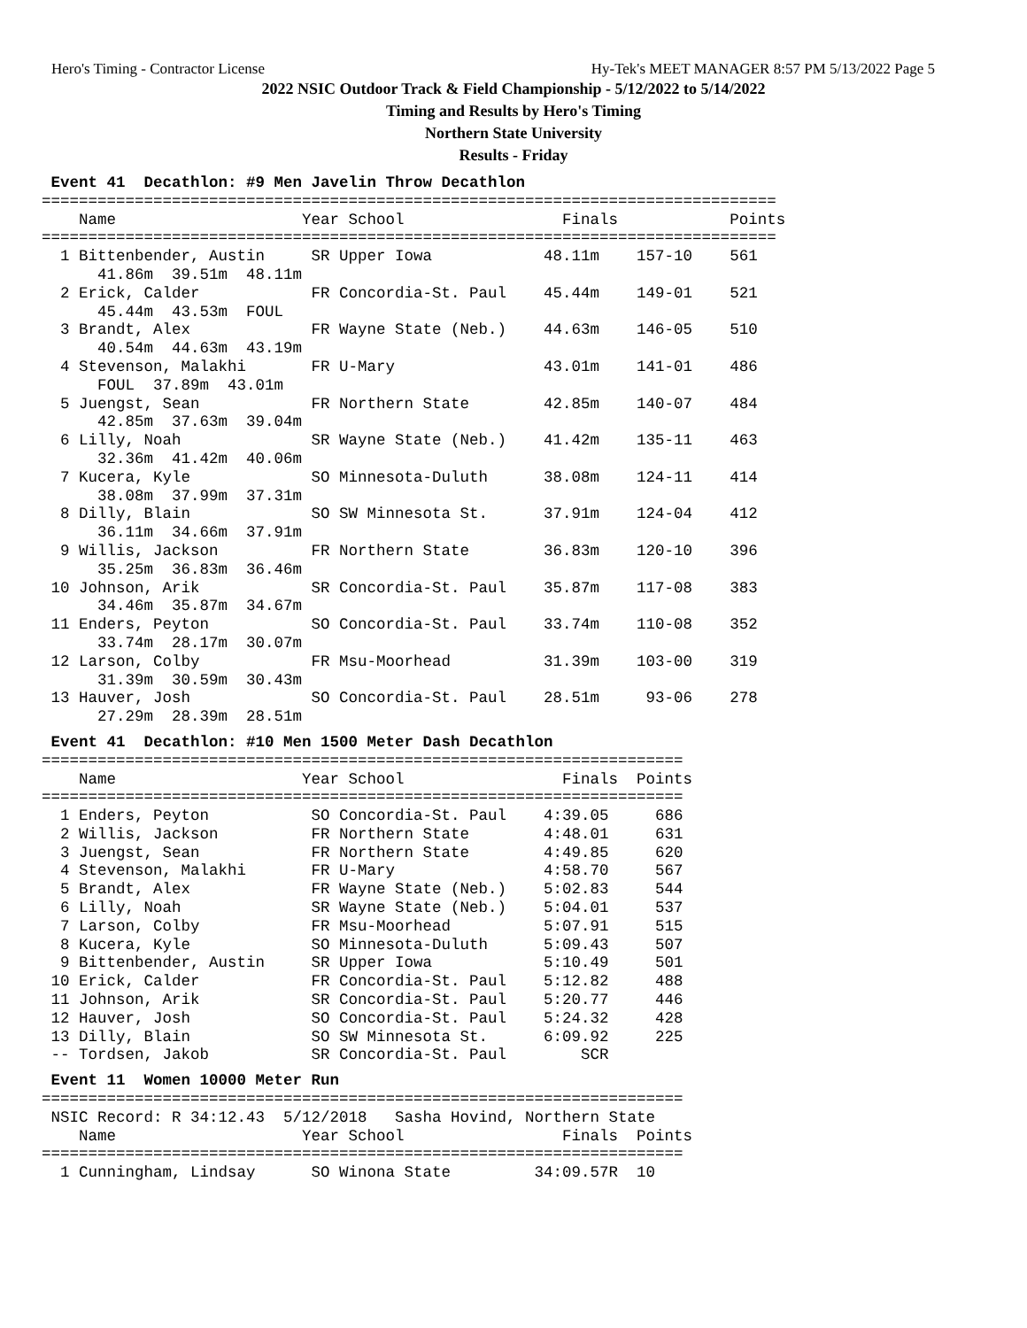Hero's Timing - Contractor License Hy-Tek's MEET MANAGER 8:57 PM 5/13/2022 Page 5
2022 NSIC Outdoor Track & Field Championship - 5/12/2022 to 5/14/2022
Timing and Results by Hero's Timing
Northern State University
Results - Friday
 Event 41  Decathlon: #9 Men Javelin Throw Decathlon
===============================================================================
    Name                    Year School                 Finals            Points
===============================================================================
  1 Bittenbender, Austin     SR Upper Iowa            48.11m    157-10    561
      41.86m  39.51m  48.11m
  2 Erick, Calder            FR Concordia-St. Paul    45.44m    149-01    521
      45.44m  43.53m  FOUL
  3 Brandt, Alex             FR Wayne State (Neb.)    44.63m    146-05    510
      40.54m  44.63m  43.19m
  4 Stevenson, Malakhi       FR U-Mary                43.01m    141-01    486
      FOUL  37.89m  43.01m
  5 Juengst, Sean            FR Northern State        42.85m    140-07    484
      42.85m  37.63m  39.04m
  6 Lilly, Noah              SR Wayne State (Neb.)    41.42m    135-11    463
      32.36m  41.42m  40.06m
  7 Kucera, Kyle             SO Minnesota-Duluth      38.08m    124-11    414
      38.08m  37.99m  37.31m
  8 Dilly, Blain             SO SW Minnesota St.      37.91m    124-04    412
      36.11m  34.66m  37.91m
  9 Willis, Jackson          FR Northern State        36.83m    120-10    396
      35.25m  36.83m  36.46m
 10 Johnson, Arik            SR Concordia-St. Paul    35.87m    117-08    383
      34.46m  35.87m  34.67m
 11 Enders, Peyton           SO Concordia-St. Paul    33.74m    110-08    352
      33.74m  28.17m  30.07m
 12 Larson, Colby            FR Msu-Moorhead          31.39m    103-00    319
      31.39m  30.59m  30.43m
 13 Hauver, Josh             SO Concordia-St. Paul    28.51m     93-06    278
      27.29m  28.39m  28.51m
 Event 41  Decathlon: #10 Men 1500 Meter Dash Decathlon
=====================================================================
    Name                    Year School                 Finals  Points
=====================================================================
  1 Enders, Peyton           SO Concordia-St. Paul    4:39.05     686
  2 Willis, Jackson          FR Northern State        4:48.01     631
  3 Juengst, Sean            FR Northern State        4:49.85     620
  4 Stevenson, Malakhi       FR U-Mary                4:58.70     567
  5 Brandt, Alex             FR Wayne State (Neb.)    5:02.83     544
  6 Lilly, Noah              SR Wayne State (Neb.)    5:04.01     537
  7 Larson, Colby            FR Msu-Moorhead          5:07.91     515
  8 Kucera, Kyle             SO Minnesota-Duluth      5:09.43     507
  9 Bittenbender, Austin     SR Upper Iowa            5:10.49     501
 10 Erick, Calder            FR Concordia-St. Paul    5:12.82     488
 11 Johnson, Arik            SR Concordia-St. Paul    5:20.77     446
 12 Hauver, Josh             SO Concordia-St. Paul    5:24.32     428
 13 Dilly, Blain             SO SW Minnesota St.      6:09.92     225
 -- Tordsen, Jakob           SR Concordia-St. Paul        SCR
 Event 11  Women 10000 Meter Run
=====================================================================
 NSIC Record: R 34:12.43  5/12/2018   Sasha Hovind, Northern State
    Name                    Year School                 Finals  Points
=====================================================================
  1 Cunningham, Lindsay      SO Winona State         34:09.57R  10